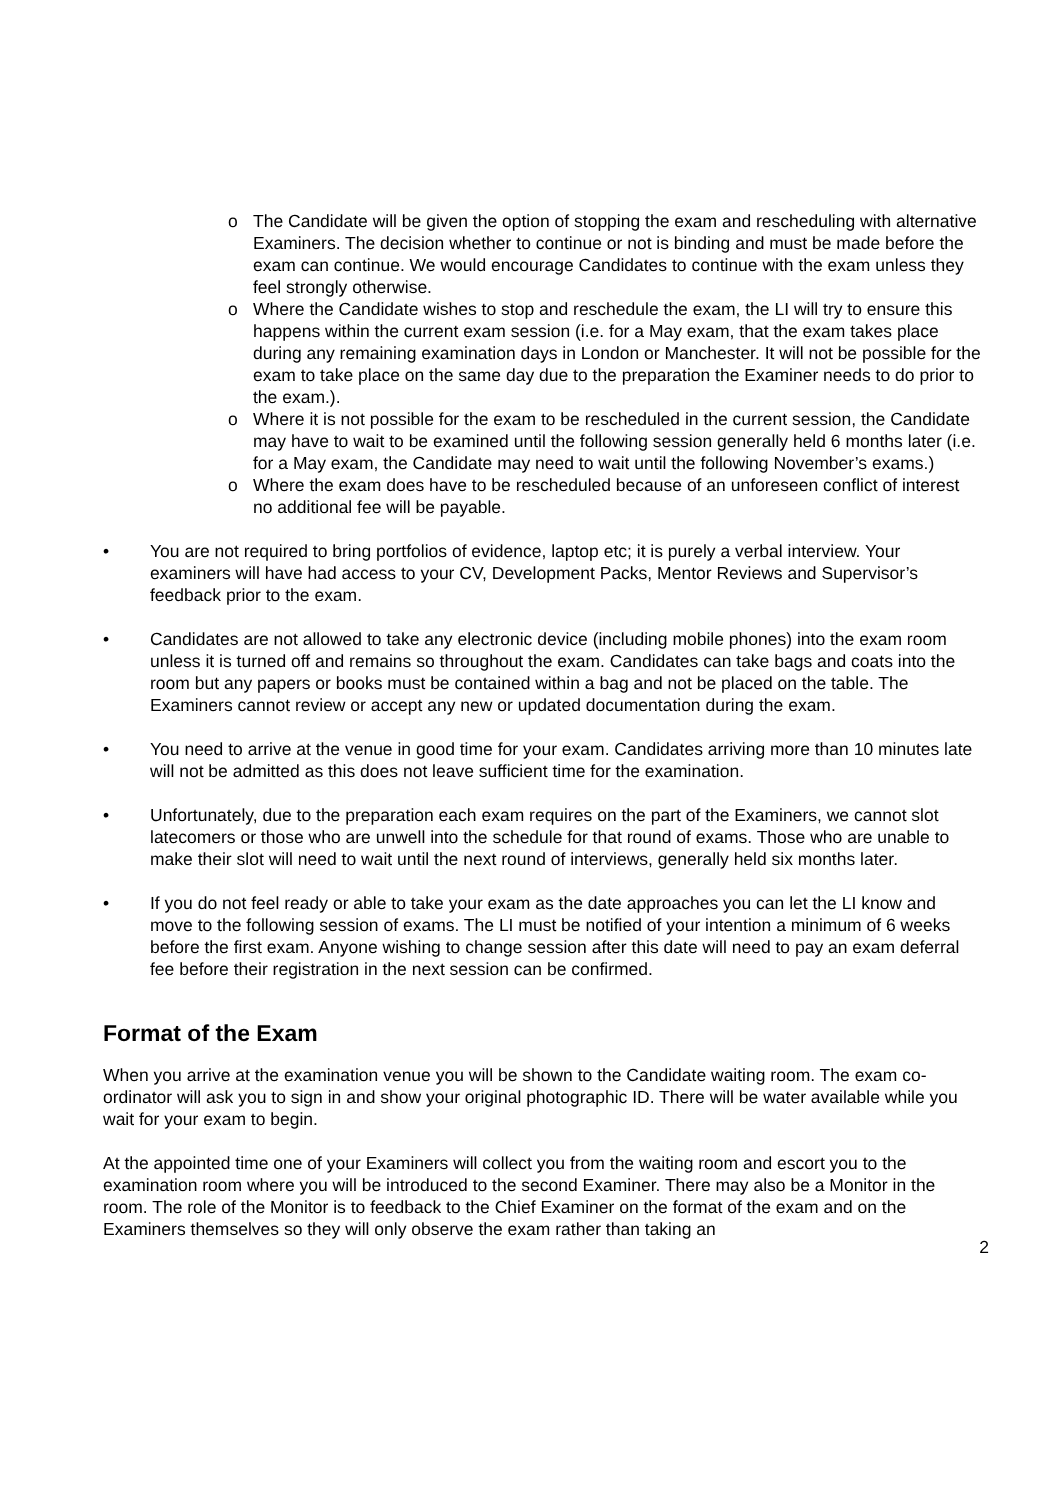o The Candidate will be given the option of stopping the exam and rescheduling with alternative Examiners. The decision whether to continue or not is binding and must be made before the exam can continue. We would encourage Candidates to continue with the exam unless they feel strongly otherwise.
o Where the Candidate wishes to stop and reschedule the exam, the LI will try to ensure this happens within the current exam session (i.e. for a May exam, that the exam takes place during any remaining examination days in London or Manchester. It will not be possible for the exam to take place on the same day due to the preparation the Examiner needs to do prior to the exam.).
o Where it is not possible for the exam to be rescheduled in the current session, the Candidate may have to wait to be examined until the following session generally held 6 months later (i.e. for a May exam, the Candidate may need to wait until the following November’s exams.)
o Where the exam does have to be rescheduled because of an unforeseen conflict of interest no additional fee will be payable.
• You are not required to bring portfolios of evidence, laptop etc; it is purely a verbal interview. Your examiners will have had access to your CV, Development Packs, Mentor Reviews and Supervisor’s feedback prior to the exam.
• Candidates are not allowed to take any electronic device (including mobile phones) into the exam room unless it is turned off and remains so throughout the exam. Candidates can take bags and coats into the room but any papers or books must be contained within a bag and not be placed on the table. The Examiners cannot review or accept any new or updated documentation during the exam.
• You need to arrive at the venue in good time for your exam. Candidates arriving more than 10 minutes late will not be admitted as this does not leave sufficient time for the examination.
• Unfortunately, due to the preparation each exam requires on the part of the Examiners, we cannot slot latecomers or those who are unwell into the schedule for that round of exams. Those who are unable to make their slot will need to wait until the next round of interviews, generally held six months later.
• If you do not feel ready or able to take your exam as the date approaches you can let the LI know and move to the following session of exams. The LI must be notified of your intention a minimum of 6 weeks before the first exam. Anyone wishing to change session after this date will need to pay an exam deferral fee before their registration in the next session can be confirmed.
Format of the Exam
When you arrive at the examination venue you will be shown to the Candidate waiting room. The exam co-ordinator will ask you to sign in and show your original photographic ID. There will be water available while you wait for your exam to begin.
At the appointed time one of your Examiners will collect you from the waiting room and escort you to the examination room where you will be introduced to the second Examiner. There may also be a Monitor in the room. The role of the Monitor is to feedback to the Chief Examiner on the format of the exam and on the Examiners themselves so they will only observe the exam rather than taking an
2